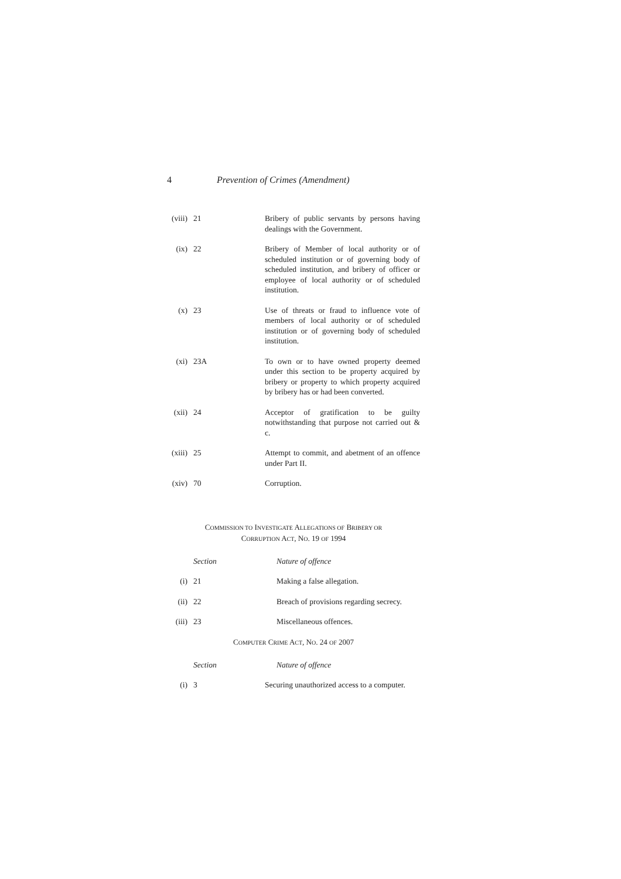4 Prevention of Crimes (Amendment)
| (viii) | 21 | Bribery of public servants by persons having dealings with the Government. |
| (ix) | 22 | Bribery of Member of local authority or of scheduled institution or of governing body of scheduled institution, and bribery of officer or employee of local authority or of scheduled institution. |
| (x) | 23 | Use of threats or fraud to influence vote of members of local authority or of scheduled institution or of governing body of scheduled institution. |
| (xi) | 23A | To own or to have owned property deemed under this section to be property acquired by bribery or property to which property acquired by bribery has or had been converted. |
| (xii) | 24 | Acceptor of gratification to be guilty notwithstanding that purpose not carried out & c. |
| (xiii) | 25 | Attempt to commit, and abetment of an offence under Part II. |
| (xiv) | 70 | Corruption. |
COMMISSION TO INVESTIGATE ALLEGATIONS OF BRIBERY OR
CORRUPTION ACT, NO. 19 OF 1994
| | Section | Nature of offence |
| (i) | 21 | Making a false allegation. |
| (ii) | 22 | Breach of provisions regarding secrecy. |
| (iii) | 23 | Miscellaneous offences. |
COMPUTER CRIME ACT, NO. 24 OF 2007
| | Section | Nature of offence |
| (i) | 3 | Securing unauthorized access to a computer. |